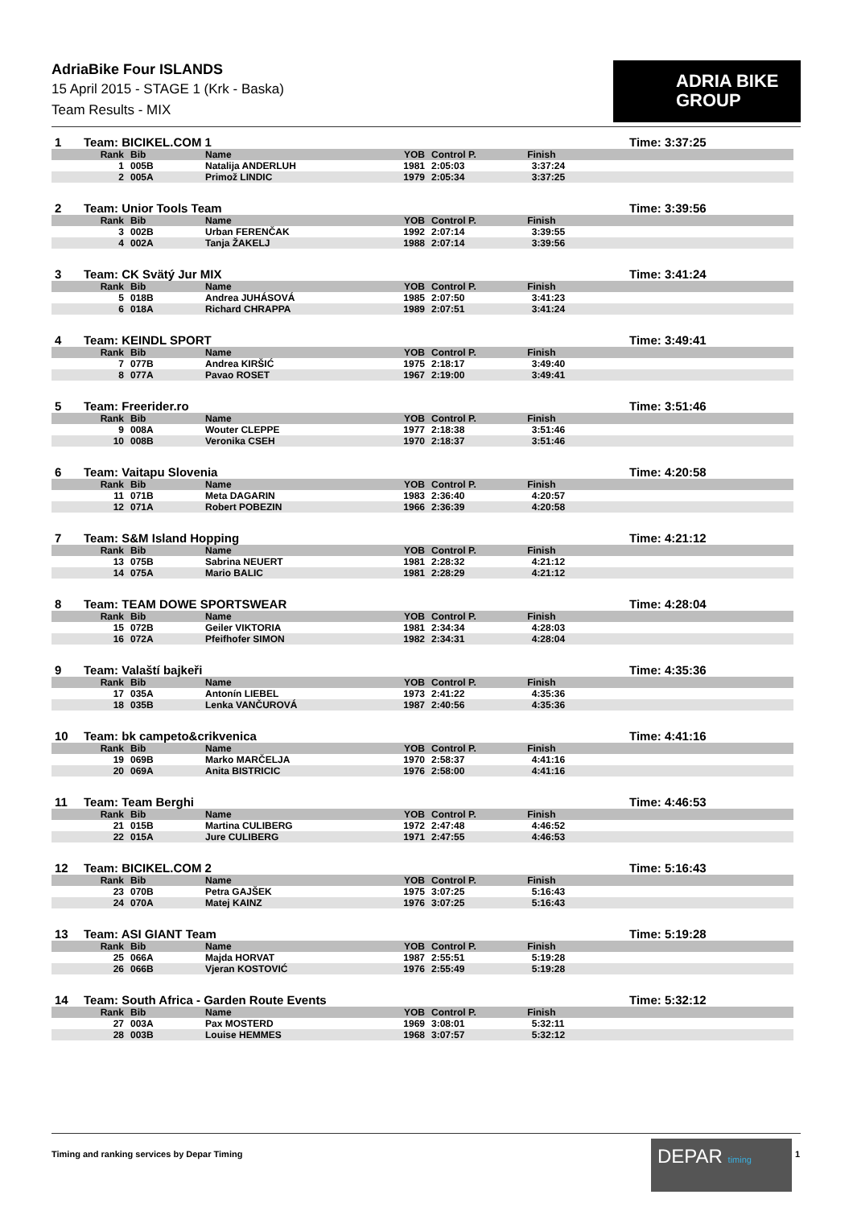AdriaBike Four ISLANDS
15 April 2015 - STAGE 1 (Krk - Baska)
Team Results - MIX
ADRIA BIKE
GROUP
| 1 | Team: BICIKEL.COM 1 | | | | | Time: 3:37:25 |
| | Rank | Bib | Name | YOB | Control P. Finish | |
| | 1 | 005B | Natalija ANDERLUH | 1981 | 2:05:03 3:37:24 | |
| | 2 | 005A | Primož LINDIC | 1979 | 2:05:34 3:37:25 | |
| 2 | Team: Unior Tools Team | | | | | Time: 3:39:56 |
| | Rank | Bib | Name | YOB | Control P. Finish | |
| | 3 | 002B | Urban FERENČAK | 1992 | 2:07:14 3:39:55 | |
| | 4 | 002A | Tanja ŽAKELJ | 1988 | 2:07:14 3:39:56 | |
| 3 | Team: CK Svätý Jur MIX | | | | | Time: 3:41:24 |
| | Rank | Bib | Name | YOB | Control P. Finish | |
| | 5 | 018B | Andrea JUHÁSOVÁ | 1985 | 2:07:50 3:41:23 | |
| | 6 | 018A | Richard CHRAPPA | 1989 | 2:07:51 3:41:24 | |
| 4 | Team: KEINDL SPORT | | | | | Time: 3:49:41 |
| | Rank | Bib | Name | YOB | Control P. Finish | |
| | 7 | 077B | Andrea KIRŠIĆ | 1975 | 2:18:17 3:49:40 | |
| | 8 | 077A | Pavao ROSET | 1967 | 2:19:00 3:49:41 | |
| 5 | Team: Freerider.ro | | | | | Time: 3:51:46 |
| | Rank | Bib | Name | YOB | Control P. Finish | |
| | 9 | 008A | Wouter CLEPPE | 1977 | 2:18:38 3:51:46 | |
| | 10 | 008B | Veronika CSEH | 1970 | 2:18:37 3:51:46 | |
| 6 | Team: Vaitapu Slovenia | | | | | Time: 4:20:58 |
| | Rank | Bib | Name | YOB | Control P. Finish | |
| | 11 | 071B | Meta DAGARIN | 1983 | 2:36:40 4:20:57 | |
| | 12 | 071A | Robert POBEZIN | 1966 | 2:36:39 4:20:58 | |
| 7 | Team: S&M Island Hopping | | | | | Time: 4:21:12 |
| | Rank | Bib | Name | YOB | Control P. Finish | |
| | 13 | 075B | Sabrina NEUERT | 1981 | 2:28:32 4:21:12 | |
| | 14 | 075A | Mario BALIC | 1981 | 2:28:29 4:21:12 | |
| 8 | Team: TEAM DOWE SPORTSWEAR | | | | | Time: 4:28:04 |
| | Rank | Bib | Name | YOB | Control P. Finish | |
| | 15 | 072B | Geiler VIKTORIA | 1981 | 2:34:34 4:28:03 | |
| | 16 | 072A | Pfeifhofer SIMON | 1982 | 2:34:31 4:28:04 | |
| 9 | Team: Valaští bajkeři | | | | | Time: 4:35:36 |
| | Rank | Bib | Name | YOB | Control P. Finish | |
| | 17 | 035A | Antonín LIEBEL | 1973 | 2:41:22 4:35:36 | |
| | 18 | 035B | Lenka VANČUROVÁ | 1987 | 2:40:56 4:35:36 | |
| 10 | Team: bk campeto&crikvenica | | | | | Time: 4:41:16 |
| | Rank | Bib | Name | YOB | Control P. Finish | |
| | 19 | 069B | Marko MARČELJA | 1970 | 2:58:37 4:41:16 | |
| | 20 | 069A | Anita BISTRICIC | 1976 | 2:58:00 4:41:16 | |
| 11 | Team: Team Berghi | | | | | Time: 4:46:53 |
| | Rank | Bib | Name | YOB | Control P. Finish | |
| | 21 | 015B | Martina CULIBERG | 1972 | 2:47:48 4:46:52 | |
| | 22 | 015A | Jure CULIBERG | 1971 | 2:47:55 4:46:53 | |
| 12 | Team: BICIKEL.COM 2 | | | | | Time: 5:16:43 |
| | Rank | Bib | Name | YOB | Control P. Finish | |
| | 23 | 070B | Petra GAJŠEK | 1975 | 3:07:25 5:16:43 | |
| | 24 | 070A | Matej KAINZ | 1976 | 3:07:25 5:16:43 | |
| 13 | Team: ASI GIANT Team | | | | | Time: 5:19:28 |
| | Rank | Bib | Name | YOB | Control P. Finish | |
| | 25 | 066A | Majda HORVAT | 1987 | 2:55:51 5:19:28 | |
| | 26 | 066B | Vjeran KOSTOVIĆ | 1976 | 2:55:49 5:19:28 | |
| 14 | Team: South Africa - Garden Route Events | | | | | Time: 5:32:12 |
| | Rank | Bib | Name | YOB | Control P. Finish | |
| | 27 | 003A | Pax MOSTERD | 1969 | 3:08:01 5:32:11 | |
| | 28 | 003B | Louise HEMMES | 1968 | 3:07:57 5:32:12 | |
Timing and ranking services by Depar Timing
DEPAR timing
1